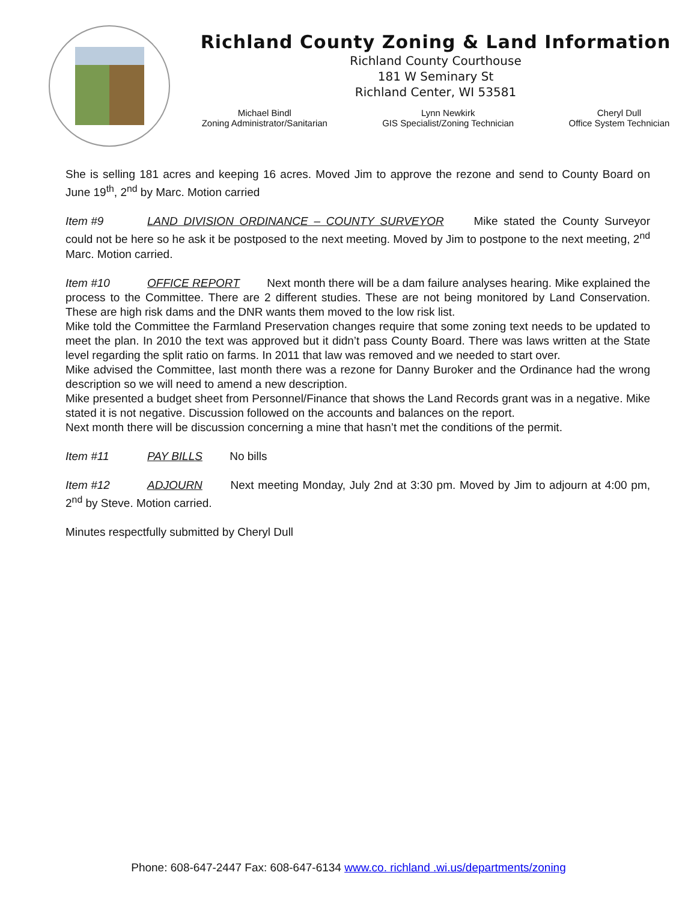Richland County Zoning & Land Information
Richland County Courthouse
181 W Seminary St
Richland Center, WI 53581
Michael Bindl
Zoning Administrator/Sanitarian
Lynn Newkirk
GIS Specialist/Zoning Technician
Cheryl Dull
Office System Technician
She is selling 181 acres and keeping 16 acres. Moved Jim to approve the rezone and send to County Board on June 19<sup>th</sup>, 2<sup>nd</sup> by Marc. Motion carried
Item #9 LAND DIVISION ORDINANCE – COUNTY SURVEYOR Mike stated the County Surveyor could not be here so he ask it be postposed to the next meeting. Moved by Jim to postpone to the next meeting, 2<sup>nd</sup> Marc. Motion carried.
Item #10 OFFICE REPORT Next month there will be a dam failure analyses hearing. Mike explained the process to the Committee. There are 2 different studies. These are not being monitored by Land Conservation. These are high risk dams and the DNR wants them moved to the low risk list.
Mike told the Committee the Farmland Preservation changes require that some zoning text needs to be updated to meet the plan. In 2010 the text was approved but it didn’t pass County Board. There was laws written at the State level regarding the split ratio on farms. In 2011 that law was removed and we needed to start over.
Mike advised the Committee, last month there was a rezone for Danny Buroker and the Ordinance had the wrong description so we will need to amend a new description.
Mike presented a budget sheet from Personnel/Finance that shows the Land Records grant was in a negative. Mike stated it is not negative. Discussion followed on the accounts and balances on the report.
Next month there will be discussion concerning a mine that hasn’t met the conditions of the permit.
Item #11 PAY BILLS No bills
Item #12 ADJOURN Next meeting Monday, July 2nd at 3:30 pm. Moved by Jim to adjourn at 4:00 pm, 2<sup>nd</sup> by Steve. Motion carried.
Minutes respectfully submitted by Cheryl Dull
Phone: 608-647-2447 Fax: 608-647-6134 www.co. richland .wi.us/departments/zoning